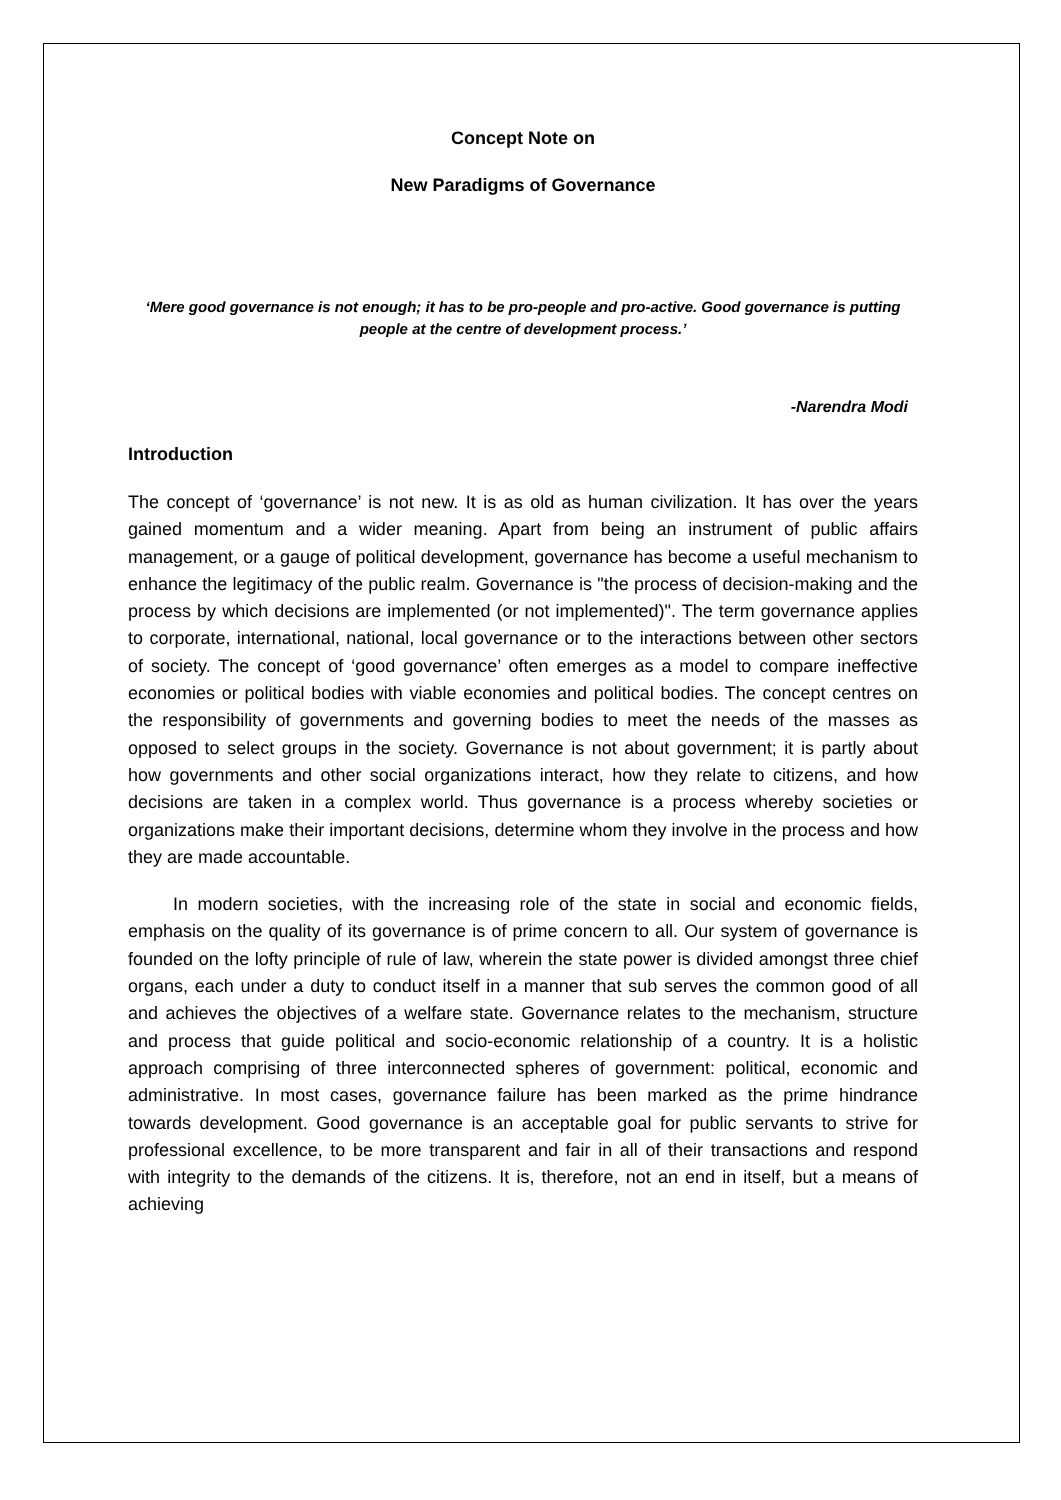Concept Note on
New Paradigms of Governance
‘Mere good governance is not enough; it has to be pro-people and pro-active. Good governance is putting people at the centre of development process.’
-Narendra Modi
Introduction
The concept of ‘governance’ is not new. It is as old as human civilization. It has over the years gained momentum and a wider meaning. Apart from being an instrument of public affairs management, or a gauge of political development, governance has become a useful mechanism to enhance the legitimacy of the public realm. Governance is "the process of decision-making and the process by which decisions are implemented (or not implemented)". The term governance applies to corporate, international, national, local governance or to the interactions between other sectors of society. The concept of ‘good governance’ often emerges as a model to compare ineffective economies or political bodies with viable economies and political bodies. The concept centres on the responsibility of governments and governing bodies to meet the needs of the masses as opposed to select groups in the society. Governance is not about government; it is partly about how governments and other social organizations interact, how they relate to citizens, and how decisions are taken in a complex world. Thus governance is a process whereby societies or organizations make their important decisions, determine whom they involve in the process and how they are made accountable.
   In modern societies, with the increasing role of the state in social and economic fields, emphasis on the quality of its governance is of prime concern to all. Our system of governance is founded on the lofty principle of rule of law, wherein the state power is divided amongst three chief organs, each under a duty to conduct itself in a manner that sub serves the common good of all and achieves the objectives of a welfare state. Governance relates to the mechanism, structure and process that guide political and socio-economic relationship of a country. It is a holistic approach comprising of three interconnected spheres of government: political, economic and administrative. In most cases, governance failure has been marked as the prime hindrance towards development. Good governance is an acceptable goal for public servants to strive for professional excellence, to be more transparent and fair in all of their transactions and respond with integrity to the demands of the citizens. It is, therefore, not an end in itself, but a means of achieving